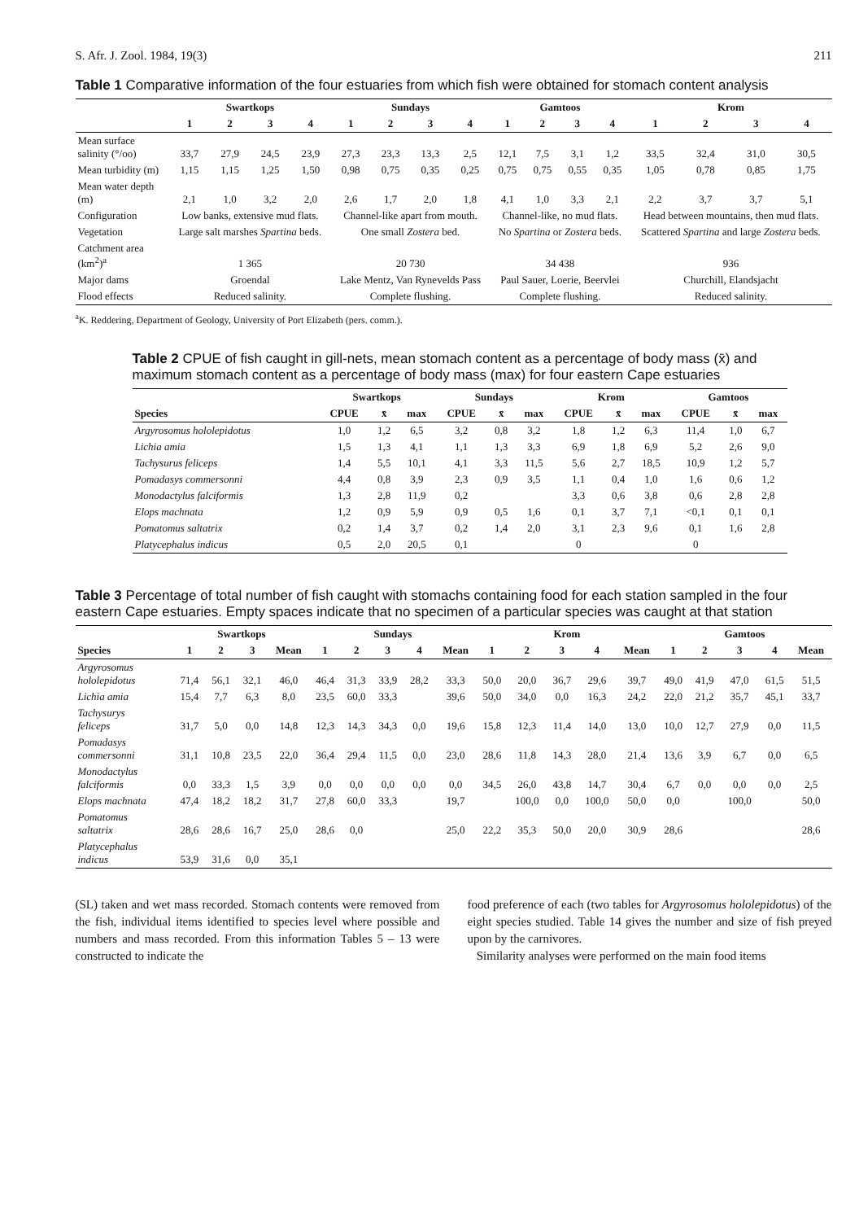S. Afr. J. Zool. 1984, 19(3) 211
Table 1 Comparative information of the four estuaries from which fish were obtained for stomach content analysis
| | Swartkops | | | | Sundays | | | | Gamtoos | | | | Krom | | | |
| --- | --- | --- | --- | --- | --- | --- | --- | --- | --- | --- | --- | --- | --- | --- | --- | --- |
| | 1 | 2 | 3 | 4 | 1 | 2 | 3 | 4 | 1 | 2 | 3 | 4 | 1 | 2 | 3 | 4 |
| Mean surface salinity (°/oo) | 33,7 | 27,9 | 24,5 | 23,9 | 27,3 | 23,3 | 13,3 | 2,5 | 12,1 | 7,5 | 3,1 | 1,2 | 33,5 | 32,4 | 31,0 | 30,5 |
| Mean turbidity (m) | 1,15 | 1,15 | 1,25 | 1,50 | 0,98 | 0,75 | 0,35 | 0,25 | 0,75 | 0,75 | 0,55 | 0,35 | 1,05 | 0,78 | 0,85 | 1,75 |
| Mean water depth (m) | 2,1 | 1,0 | 3,2 | 2,0 | 2,6 | 1,7 | 2,0 | 1,8 | 4,1 | 1,0 | 3,3 | 2,1 | 2,2 | 3,7 | 3,7 | 5,1 |
| Configuration | Low banks, extensive mud flats. | | | | Channel-like apart from mouth. | | | | Channel-like, no mud flats. | | | | Head between mountains, then mud flats. | | | |
| Vegetation | Large salt marshes Spartina beds. | | | | One small Zostera bed. | | | | No Spartina or Zostera beds. | | | | Scattered Spartina and large Zostera beds. | | | |
| Catchment area (km<sup>2</sup>)<sup>a</sup> | 1 365 | | | | 20 730 | | | | 34 438 | | | | 936 | | | |
| Major dams | Groendal | | | | Lake Mentz, Van Rynevelds Pass | | | | Paul Sauer, Loerie, Beervlei | | | | Churchill, Elandsjacht | | | |
| Flood effects | Reduced salinity. | | | | Complete flushing. | | | | Complete flushing. | | | | Reduced salinity. | | | |
<sup>a</sup> K. Reddering, Department of Geology, University of Port Elizabeth (pers. comm.).
Table 2 CPUE of fish caught in gill-nets, mean stomach content as a percentage of body mass (x̄) and maximum stomach content as a percentage of body mass (max) for four eastern Cape estuaries
| | Swartkops | | | Sundays | | | Krom | | | Gamtoos | | |
| --- | --- | --- | --- | --- | --- | --- | --- | --- | --- | --- | --- | --- |
| Species | CPUE | x̄ | max | CPUE | x̄ | max | CPUE | x̄ | max | CPUE | x̄ | max |
| Argyrosomus hololepidotus | 1,0 | 1,2 | 6,5 | 3,2 | 0,8 | 3,2 | 1,8 | 1,2 | 6,3 | 11,4 | 1,0 | 6,7 |
| Lichia amia | 1,5 | 1,3 | 4,1 | 1,1 | 1,3 | 3,3 | 6,9 | 1,8 | 6,9 | 5,2 | 2,6 | 9,0 |
| Tachysurus feliceps | 1,4 | 5,5 | 10,1 | 4,1 | 3,3 | 11,5 | 5,6 | 2,7 | 18,5 | 10,9 | 1,2 | 5,7 |
| Pomadasys commersonni | 4,4 | 0,8 | 3,9 | 2,3 | 0,9 | 3,5 | 1,1 | 0,4 | 1,0 | 1,6 | 0,6 | 1,2 |
| Monodactylus falciformis | 1,3 | 2,8 | 11,9 | 0,2 | | | 3,3 | 0,6 | 3,8 | 0,6 | 2,8 | 2,8 |
| Elops machnata | 1,2 | 0,9 | 5,9 | 0,9 | 0,5 | 1,6 | 0,1 | 3,7 | 7,1 | <0,1 | 0,1 | 0,1 |
| Pomatomus saltatrix | 0,2 | 1,4 | 3,7 | 0,2 | 1,4 | 2,0 | 3,1 | 2,3 | 9,6 | 0,1 | 1,6 | 2,8 |
| Platycephalus indicus | 0,5 | 2,0 | 20,5 | 0,1 | | | 0 | | | 0 | | |
Table 3 Percentage of total number of fish caught with stomachs containing food for each station sampled in the four eastern Cape estuaries. Empty spaces indicate that no specimen of a particular species was caught at that station
| | Swartkops | | | | Sundays | | | | | Krom | | | | | Gamtoos | | | | |
| --- | --- | --- | --- | --- | --- | --- | --- | --- | --- | --- | --- | --- | --- | --- | --- | --- | --- | --- | --- |
| Species | 1 | 2 | 3 | Mean | 1 | 2 | 3 | 4 | Mean | 1 | 2 | 3 | 4 | Mean | 1 | 2 | 3 | 4 | Mean |
| Argyrosomus hololepidotus | 71,4 | 56,1 | 32,1 | 46,0 | 46,4 | 31,3 | 33,9 | 28,2 | 33,3 | 50,0 | 20,0 | 36,7 | 29,6 | 39,7 | 49,0 | 41,9 | 47,0 | 61,5 | 51,5 |
| Lichia amia | 15,4 | 7,7 | 6,3 | 8,0 | 23,5 | 60,0 | 33,3 | | 39,6 | 50,0 | 34,0 | 0,0 | 16,3 | 24,2 | 22,0 | 21,2 | 35,7 | 45,1 | 33,7 |
| Tachysurys feliceps | 31,7 | 5,0 | 0,0 | 14,8 | 12,3 | 14,3 | 34,3 | 0,0 | 19,6 | 15,8 | 12,3 | 11,4 | 14,0 | 13,0 | 10,0 | 12,7 | 27,9 | 0,0 | 11,5 |
| Pomadasys commersonni | 31,1 | 10,8 | 23,5 | 22,0 | 36,4 | 29,4 | 11,5 | 0,0 | 23,0 | 28,6 | 11,8 | 14,3 | 28,0 | 21,4 | 13,6 | 3,9 | 6,7 | 0,0 | 6,5 |
| Monodactylus falciformis | 0,0 | 33,3 | 1,5 | 3,9 | 0,0 | 0,0 | 0,0 | 0,0 | 0,0 | 34,5 | 26,0 | 43,8 | 14,7 | 30,4 | 6,7 | 0,0 | 0,0 | 0,0 | 2,5 |
| Elops machnata | 47,4 | 18,2 | 18,2 | 31,7 | 27,8 | 60,0 | 33,3 | | 19,7 | | 100,0 | 0,0 | 100,0 | 50,0 | 0,0 | | 100,0 | | 50,0 |
| Pomatomus saltatrix | 28,6 | 28,6 | 16,7 | 25,0 | 28,6 | 0,0 | | | 25,0 | 22,2 | 35,3 | 50,0 | 20,0 | 30,9 | 28,6 | | | | 28,6 |
| Platycephalus indicus | 53,9 | 31,6 | 0,0 | 35,1 | | | | | | | | | | | | | | | |
(SL) taken and wet mass recorded. Stomach contents were removed from the fish, individual items identified to species level where possible and numbers and mass recorded. From this information Tables 5 – 13 were constructed to indicate the
food preference of each (two tables for Argyrosomus hololepidotus) of the eight species studied. Table 14 gives the number and size of fish preyed upon by the carnivores.
Similarity analyses were performed on the main food items